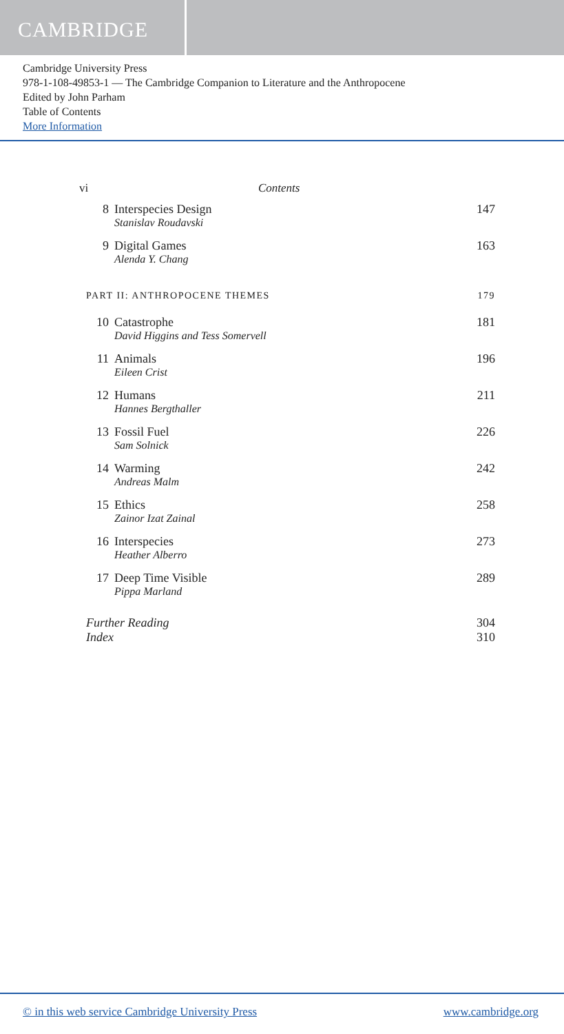CAMBRIDGE
Cambridge University Press
978-1-108-49853-1 — The Cambridge Companion to Literature and the Anthropocene
Edited by John Parham
Table of Contents
More Information
vi Contents
8 Interspecies Design
Stanislav Roudavski 147
9 Digital Games
Alenda Y. Chang 163
PART II: ANTHROPOCENE THEMES 179
10 Catastrophe
David Higgins and Tess Somervell 181
11 Animals
Eileen Crist 196
12 Humans
Hannes Bergthaller 211
13 Fossil Fuel
Sam Solnick 226
14 Warming
Andreas Malm 242
15 Ethics
Zainor Izat Zainal 258
16 Interspecies
Heather Alberro 273
17 Deep Time Visible
Pippa Marland 289
Further Reading 304
Index 310
© in this web service Cambridge University Press www.cambridge.org